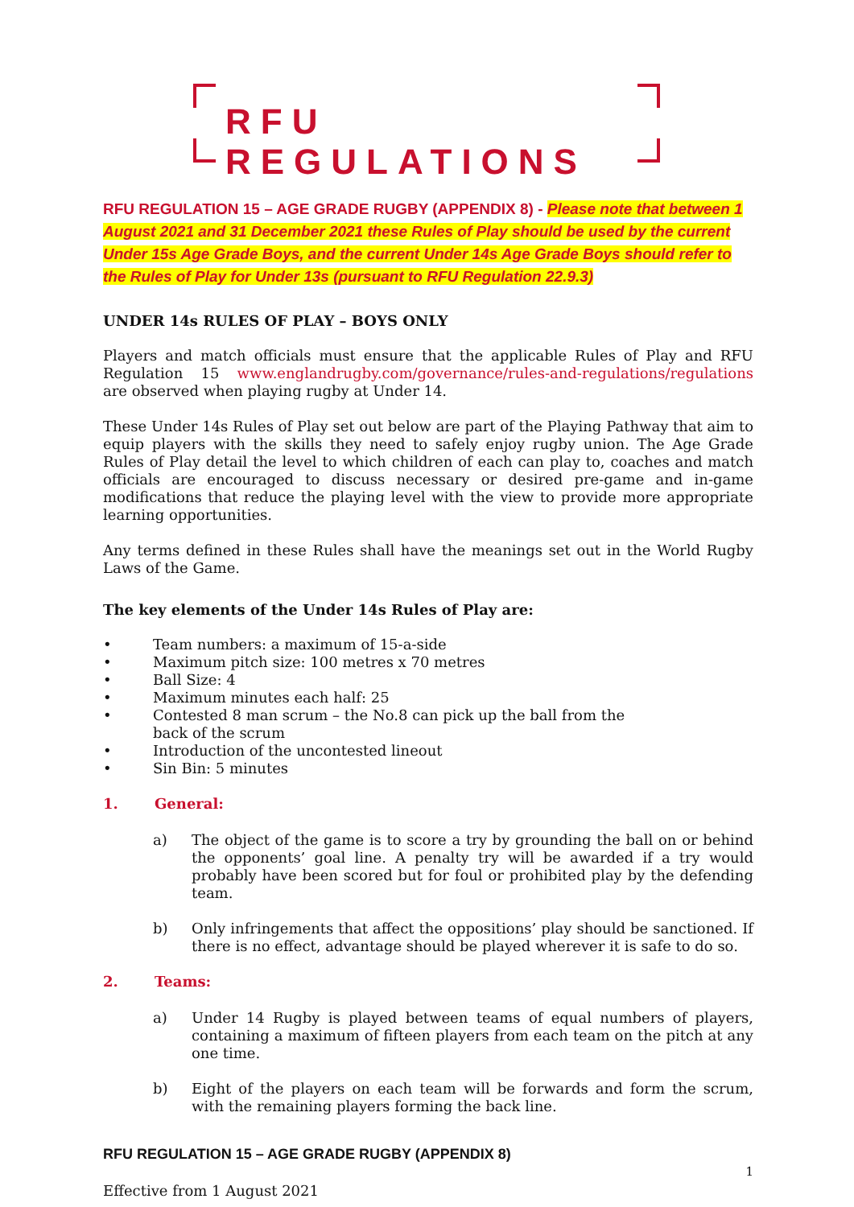RFU REGULATIONS
RFU REGULATION 15 – AGE GRADE RUGBY (APPENDIX 8) - Please note that between 1 August 2021 and 31 December 2021 these Rules of Play should be used by the current Under 15s Age Grade Boys, and the current Under 14s Age Grade Boys should refer to the Rules of Play for Under 13s (pursuant to RFU Regulation 22.9.3)
UNDER 14s RULES OF PLAY – BOYS ONLY
Players and match officials must ensure that the applicable Rules of Play and RFU Regulation 15 www.englandrugby.com/governance/rules-and-regulations/regulations are observed when playing rugby at Under 14.
These Under 14s Rules of Play set out below are part of the Playing Pathway that aim to equip players with the skills they need to safely enjoy rugby union. The Age Grade Rules of Play detail the level to which children of each can play to, coaches and match officials are encouraged to discuss necessary or desired pre-game and in-game modifications that reduce the playing level with the view to provide more appropriate learning opportunities.
Any terms defined in these Rules shall have the meanings set out in the World Rugby Laws of the Game.
The key elements of the Under 14s Rules of Play are:
• Team numbers: a maximum of 15-a-side
• Maximum pitch size: 100 metres x 70 metres
• Ball Size: 4
• Maximum minutes each half: 25
• Contested 8 man scrum – the No.8 can pick up the ball from the
back of the scrum
• Introduction of the uncontested lineout
• Sin Bin: 5 minutes
1. General:
a) The object of the game is to score a try by grounding the ball on or behind the opponents’ goal line. A penalty try will be awarded if a try would probably have been scored but for foul or prohibited play by the defending team.
b) Only infringements that affect the oppositions’ play should be sanctioned. If there is no effect, advantage should be played wherever it is safe to do so.
2. Teams:
a) Under 14 Rugby is played between teams of equal numbers of players, containing a maximum of fifteen players from each team on the pitch at any one time.
b) Eight of the players on each team will be forwards and form the scrum, with the remaining players forming the back line.
RFU REGULATION 15 – AGE GRADE RUGBY (APPENDIX 8)
1
Effective from 1 August 2021